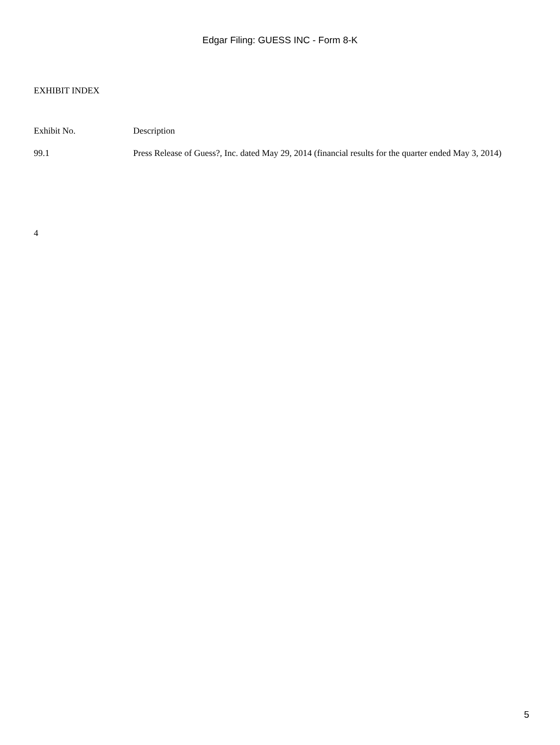Edgar Filing: GUESS INC - Form 8-K
EXHIBIT INDEX
| Exhibit No. | Description |
| --- | --- |
| 99.1 | Press Release of Guess?, Inc. dated May 29, 2014 (financial results for the quarter ended May 3, 2014) |
4
5